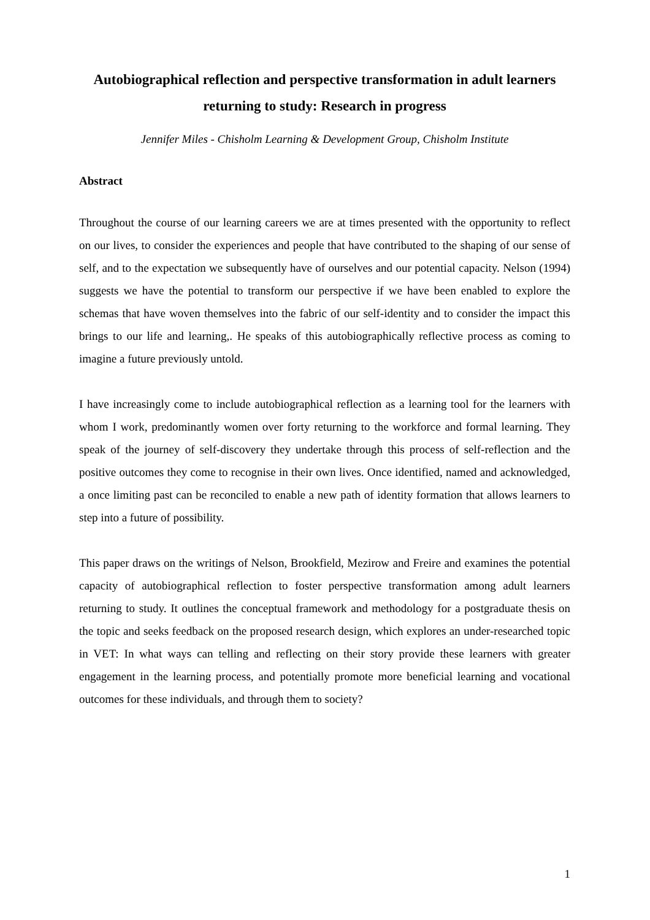Autobiographical reflection and perspective transformation in adult learners returning to study: Research in progress
Jennifer Miles - Chisholm Learning & Development Group, Chisholm Institute
Abstract
Throughout the course of our learning careers we are at times presented with the opportunity to reflect on our lives, to consider the experiences and people that have contributed to the shaping of our sense of self, and to the expectation we subsequently have of ourselves and our potential capacity. Nelson (1994) suggests we have the potential to transform our perspective if we have been enabled to explore the schemas that have woven themselves into the fabric of our self-identity and to consider the impact this brings to our life and learning,. He speaks of this autobiographically reflective process as coming to imagine a future previously untold.
I have increasingly come to include autobiographical reflection as a learning tool for the learners with whom I work, predominantly women over forty returning to the workforce and formal learning. They speak of the journey of self-discovery they undertake through this process of self-reflection and the positive outcomes they come to recognise in their own lives. Once identified, named and acknowledged, a once limiting past can be reconciled to enable a new path of identity formation that allows learners to step into a future of possibility.
This paper draws on the writings of Nelson, Brookfield, Mezirow and Freire and examines the potential capacity of autobiographical reflection to foster perspective transformation among adult learners returning to study. It outlines the conceptual framework and methodology for a postgraduate thesis on the topic and seeks feedback on the proposed research design, which explores an under-researched topic in VET: In what ways can telling and reflecting on their story provide these learners with greater engagement in the learning process, and potentially promote more beneficial learning and vocational outcomes for these individuals, and through them to society?
1